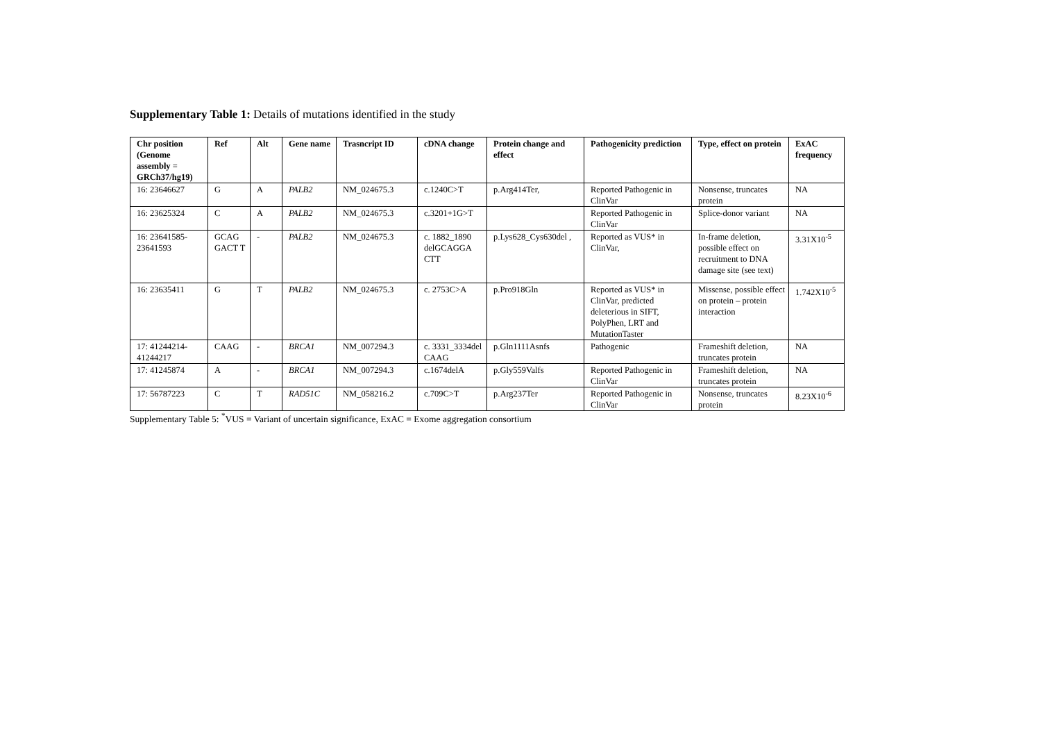Supplementary Table 1: Details of mutations identified in the study
| Chr position (Genome assembly = GRCh37/hg19) | Ref | Alt | Gene name | Trasncript ID | cDNA change | Protein change and effect | Pathogenicity prediction | Type, effect on protein | ExAC frequency |
| --- | --- | --- | --- | --- | --- | --- | --- | --- | --- |
| 16: 23646627 | G | A | PALB2 | NM_024675.3 | c.1240C>T | p.Arg414Ter, | Reported Pathogenic in ClinVar | Nonsense, truncates protein | NA |
| 16: 23625324 | C | A | PALB2 | NM_024675.3 | c.3201+1G>T | | Reported Pathogenic in ClinVar | Splice-donor variant | NA |
| 16: 23641585-23641593 | GCAG GACT T | - | PALB2 | NM_024675.3 | c. 1882_1890 delGCAGGA CTT | p.Lys628_Cys630del , | Reported as VUS* in ClinVar, | In-frame deletion, possible effect on recruitment to DNA damage site (see text) | 3.31X10<sup>-5</sup> |
| 16: 23635411 | G | T | PALB2 | NM_024675.3 | c. 2753C>A | p.Pro918Gln | Reported as VUS* in ClinVar, predicted deleterious in SIFT, PolyPhen, LRT and MutationTaster | Missense, possible effect on protein – protein interaction | 1.742X10<sup>-5</sup> |
| 17: 41244214-41244217 | CAAG | - | BRCA1 | NM_007294.3 | c. 3331_3334del CAAG | p.Gln1111Asnfs | Pathogenic | Frameshift deletion, truncates protein | NA |
| 17: 41245874 | A | - | BRCA1 | NM_007294.3 | c.1674delA | p.Gly559Valfs | Reported Pathogenic in ClinVar | Frameshift deletion, truncates protein | NA |
| 17: 56787223 | C | T | RAD51C | NM_058216.2 | c.709C>T | p.Arg237Ter | Reported Pathogenic in ClinVar | Nonsense, truncates protein | 8.23X10<sup>-6</sup> |
Supplementary Table 5: <sup>*</sup>VUS = Variant of uncertain significance, ExAC = Exome aggregation consortium